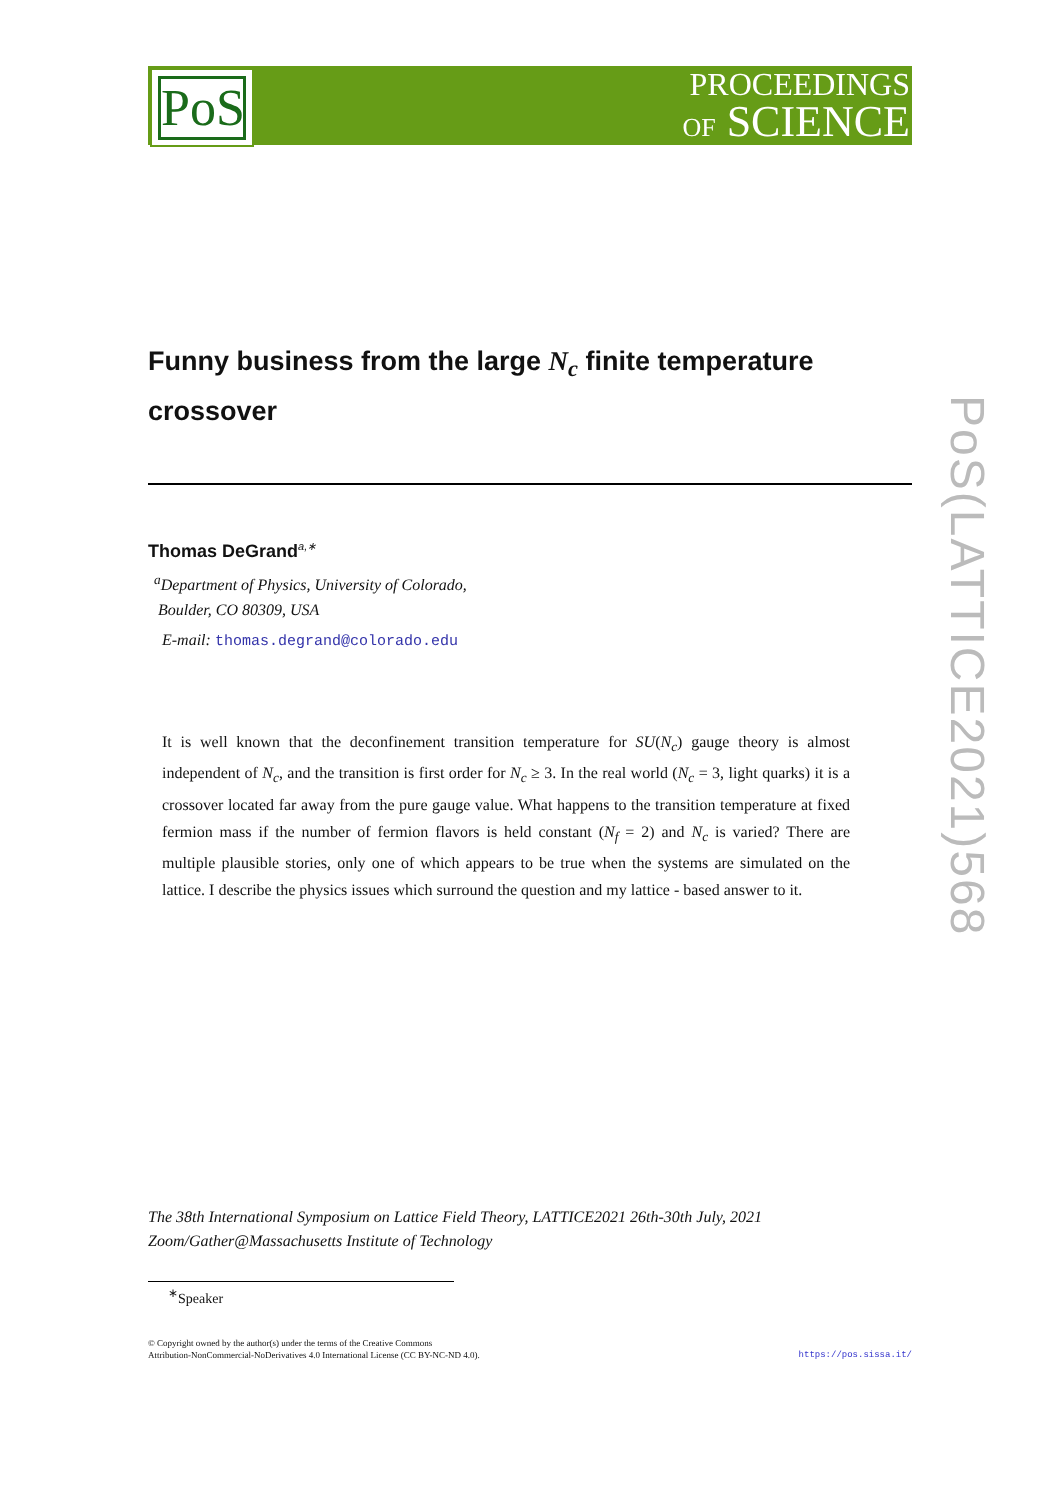PoS
PROCEEDINGS
OF SCIENCE
PoS(LATTICE2021)568
Funny business from the large N<sub>c</sub> finite temperature crossover
Thomas DeGrand<sup>a,∗</sup>
<sup>a</sup> Department of Physics, University of Colorado,
Boulder, CO 80309, USA
E-mail: thomas.degrand@colorado.edu
It is well known that the deconfinement transition temperature for SU(N<sub>c</sub>) gauge theory is almost independent of N<sub>c</sub>, and the transition is first order for N<sub>c</sub> ≥ 3. In the real world (N<sub>c</sub> = 3, light quarks) it is a crossover located far away from the pure gauge value. What happens to the transition temperature at fixed fermion mass if the number of fermion flavors is held constant (N<sub>f</sub> = 2) and N<sub>c</sub> is varied? There are multiple plausible stories, only one of which appears to be true when the systems are simulated on the lattice. I describe the physics issues which surround the question and my lattice - based answer to it.
The 38th International Symposium on Lattice Field Theory, LATTICE2021 26th-30th July, 2021
Zoom/Gather@Massachusetts Institute of Technology
<sup>∗</sup>Speaker
© Copyright owned by the author(s) under the terms of the Creative Commons
Attribution-NonCommercial-NoDerivatives 4.0 International License (CC BY-NC-ND 4.0).
https://pos.sissa.it/